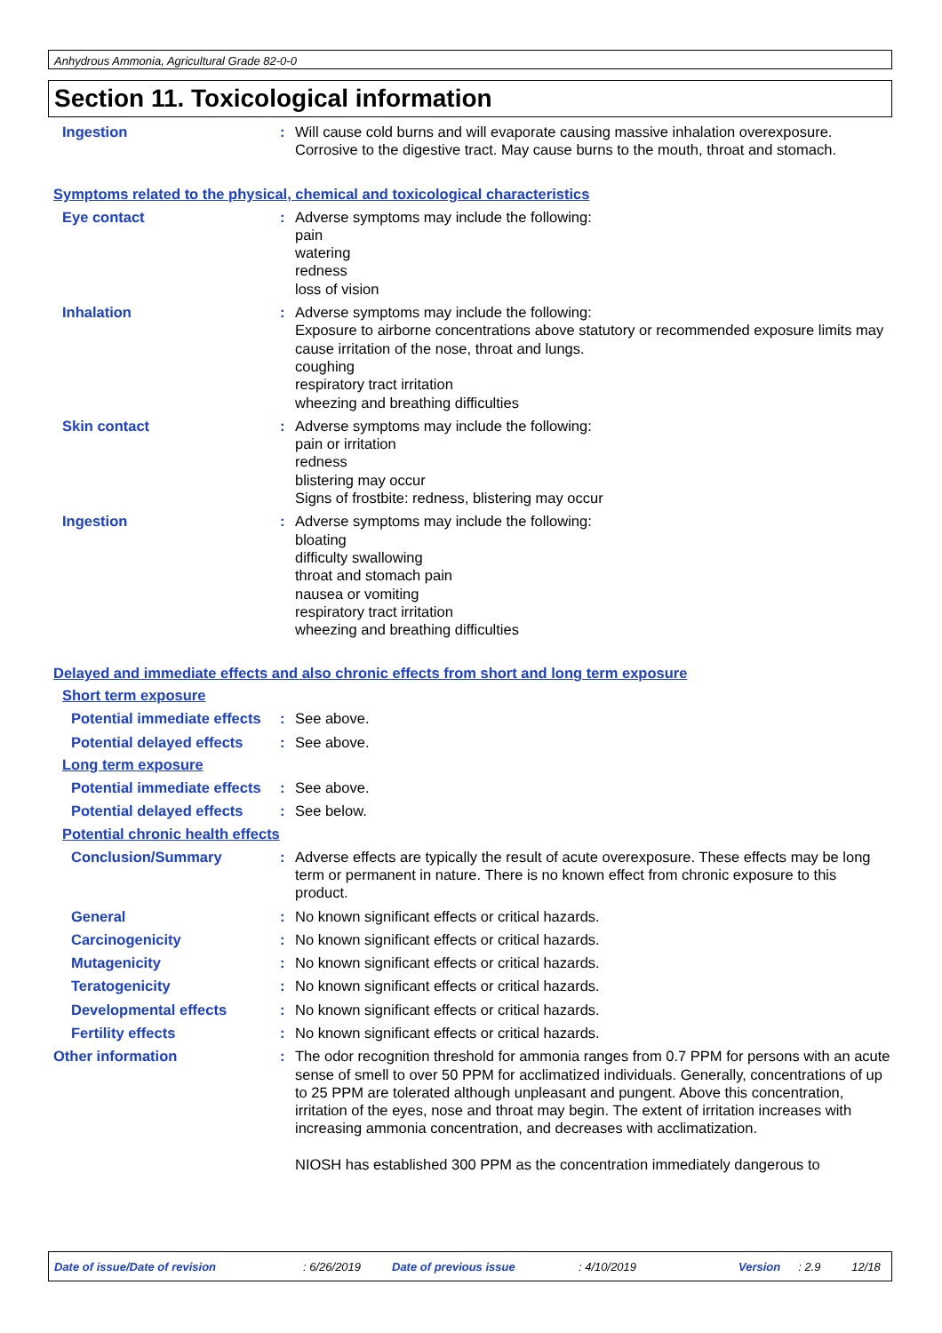Anhydrous Ammonia, Agricultural Grade 82-0-0
Section 11. Toxicological information
Ingestion : Will cause cold burns and will evaporate causing massive inhalation overexposure. Corrosive to the digestive tract. May cause burns to the mouth, throat and stomach.
Symptoms related to the physical, chemical and toxicological characteristics
Eye contact : Adverse symptoms may include the following:
pain
watering
redness
loss of vision
Inhalation : Adverse symptoms may include the following:
Exposure to airborne concentrations above statutory or recommended exposure limits may cause irritation of the nose, throat and lungs.
coughing
respiratory tract irritation
wheezing and breathing difficulties
Skin contact : Adverse symptoms may include the following:
pain or irritation
redness
blistering may occur
Signs of frostbite: redness, blistering may occur
Ingestion : Adverse symptoms may include the following:
bloating
difficulty swallowing
throat and stomach pain
nausea or vomiting
respiratory tract irritation
wheezing and breathing difficulties
Delayed and immediate effects and also chronic effects from short and long term exposure
Short term exposure
Potential immediate effects
: See above.
Potential delayed effects
: See above.
Long term exposure
Potential immediate effects
: See above.
Potential delayed effects
: See below.
Potential chronic health effects
Conclusion/Summary : Adverse effects are typically the result of acute overexposure. These effects may be long term or permanent in nature. There is no known effect from chronic exposure to this product.
General : No known significant effects or critical hazards.
Carcinogenicity : No known significant effects or critical hazards.
Mutagenicity : No known significant effects or critical hazards.
Teratogenicity : No known significant effects or critical hazards.
Developmental effects : No known significant effects or critical hazards.
Fertility effects : No known significant effects or critical hazards.
Other information : The odor recognition threshold for ammonia ranges from 0.7 PPM for persons with an acute sense of smell to over 50 PPM for acclimatized individuals. Generally, concentrations of up to 25 PPM are tolerated although unpleasant and pungent. Above this concentration, irritation of the eyes, nose and throat may begin. The extent of irritation increases with increasing ammonia concentration, and decreases with acclimatization.
NIOSH has established 300 PPM as the concentration immediately dangerous to
Date of issue/Date of revision: 6/26/2019 Date of previous issue: 4/10/2019 Version: 2.9 12/18